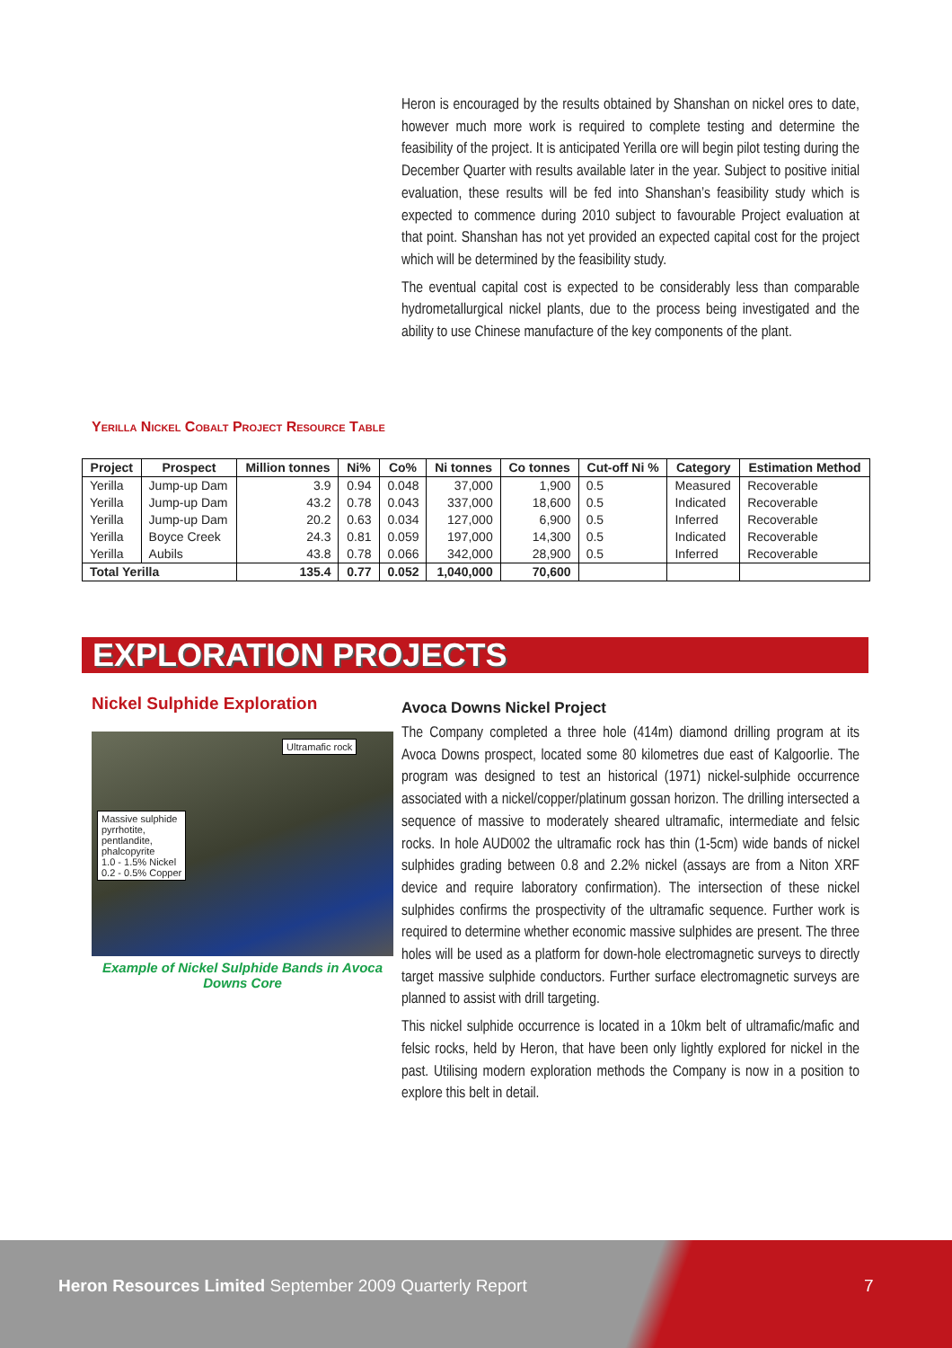Heron is encouraged by the results obtained by Shanshan on nickel ores to date, however much more work is required to complete testing and determine the feasibility of the project. It is anticipated Yerilla ore will begin pilot testing during the December Quarter with results available later in the year. Subject to positive initial evaluation, these results will be fed into Shanshan’s feasibility study which is expected to commence during 2010 subject to favourable Project evaluation at that point. Shanshan has not yet provided an expected capital cost for the project which will be determined by the feasibility study.
The eventual capital cost is expected to be considerably less than comparable hydrometallurgical nickel plants, due to the process being investigated and the ability to use Chinese manufacture of the key components of the plant.
Yerilla Nickel Cobalt Project Resource Table
| Project | Prospect | Million tonnes | Ni% | Co% | Ni tonnes | Co tonnes | Cut-off Ni % | Category | Estimation Method |
| --- | --- | --- | --- | --- | --- | --- | --- | --- | --- |
| Yerilla | Jump-up Dam | 3.9 | 0.94 | 0.048 | 37,000 | 1,900 | 0.5 | Measured | Recoverable |
| Yerilla | Jump-up Dam | 43.2 | 0.78 | 0.043 | 337,000 | 18,600 | 0.5 | Indicated | Recoverable |
| Yerilla | Jump-up Dam | 20.2 | 0.63 | 0.034 | 127,000 | 6,900 | 0.5 | Inferred | Recoverable |
| Yerilla | Boyce Creek | 24.3 | 0.81 | 0.059 | 197,000 | 14,300 | 0.5 | Indicated | Recoverable |
| Yerilla | Aubils | 43.8 | 0.78 | 0.066 | 342,000 | 28,900 | 0.5 | Inferred | Recoverable |
| Total Yerilla | | 135.4 | 0.77 | 0.052 | 1,040,000 | 70,600 | | | |
EXPLORATION PROJECTS
Nickel Sulphide Exploration
Ultramafic rock
Massive sulphide
pyrrhotite,
pentlandite,
phalcopyrite
1.0 - 1.5% Nickel
0.2 - 0.5% Copper
Example of Nickel Sulphide Bands in Avoca Downs Core
Avoca Downs Nickel Project
The Company completed a three hole (414m) diamond drilling program at its Avoca Downs prospect, located some 80 kilometres due east of Kalgoorlie. The program was designed to test an historical (1971) nickel-sulphide occurrence associated with a nickel/copper/platinum gossan horizon. The drilling intersected a sequence of massive to moderately sheared ultramafic, intermediate and felsic rocks. In hole AUD002 the ultramafic rock has thin (1-5cm) wide bands of nickel sulphides grading between 0.8 and 2.2% nickel (assays are from a Niton XRF device and require laboratory confirmation). The intersection of these nickel sulphides confirms the prospectivity of the ultramafic sequence. Further work is required to determine whether economic massive sulphides are present. The three holes will be used as a platform for down-hole electromagnetic surveys to directly target massive sulphide conductors. Further surface electromagnetic surveys are planned to assist with drill targeting.
This nickel sulphide occurrence is located in a 10km belt of ultramafic/mafic and felsic rocks, held by Heron, that have been only lightly explored for nickel in the past. Utilising modern exploration methods the Company is now in a position to explore this belt in detail.
Heron Resources Limited September 2009 Quarterly Report
7